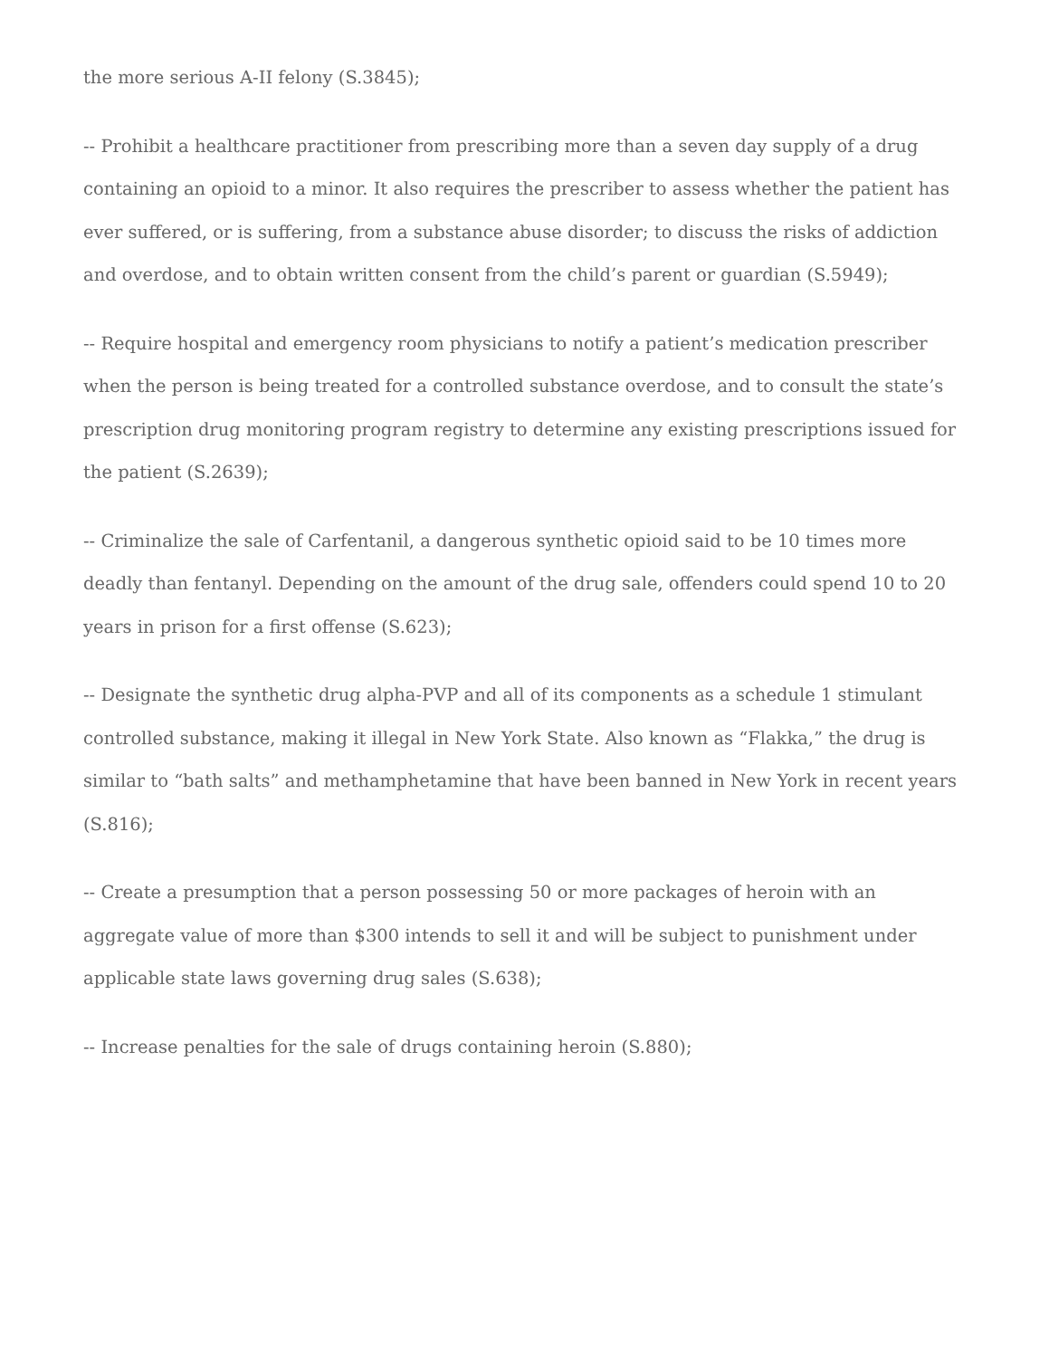the more serious A-II felony (S.3845);
-- Prohibit a healthcare practitioner from prescribing more than a seven day supply of a drug containing an opioid to a minor. It also requires the prescriber to assess whether the patient has ever suffered, or is suffering, from a substance abuse disorder; to discuss the risks of addiction and overdose, and to obtain written consent from the child’s parent or guardian (S.5949);
-- Require hospital and emergency room physicians to notify a patient’s medication prescriber when the person is being treated for a controlled substance overdose, and to consult the state’s prescription drug monitoring program registry to determine any existing prescriptions issued for the patient (S.2639);
-- Criminalize the sale of Carfentanil, a dangerous synthetic opioid said to be 10 times more deadly than fentanyl. Depending on the amount of the drug sale, offenders could spend 10 to 20 years in prison for a first offense (S.623);
-- Designate the synthetic drug alpha-PVP and all of its components as a schedule 1 stimulant controlled substance, making it illegal in New York State. Also known as “Flakka,” the drug is similar to “bath salts” and methamphetamine that have been banned in New York in recent years (S.816);
-- Create a presumption that a person possessing 50 or more packages of heroin with an aggregate value of more than $300 intends to sell it and will be subject to punishment under applicable state laws governing drug sales (S.638);
-- Increase penalties for the sale of drugs containing heroin (S.880);